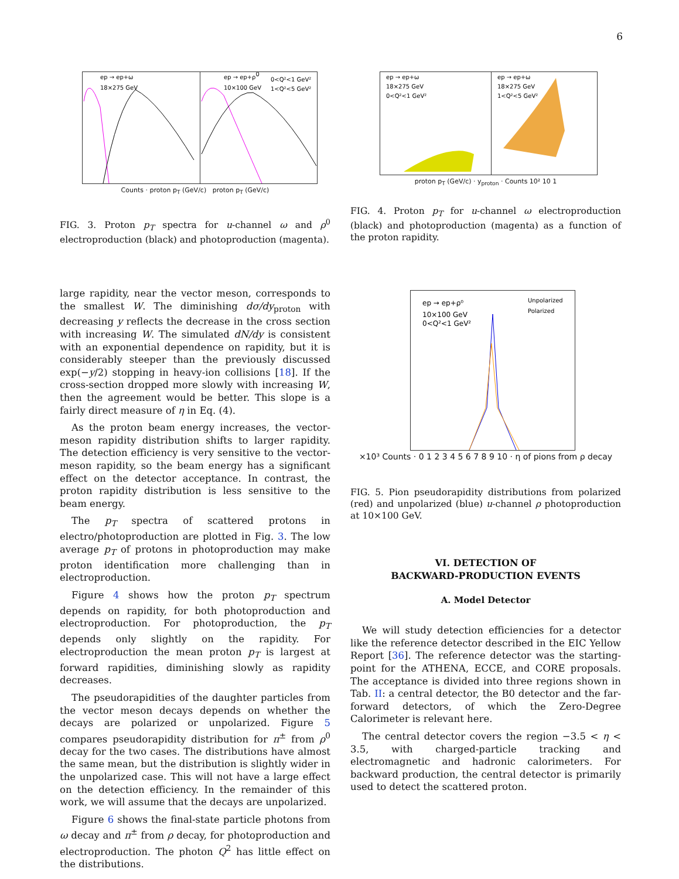6
ep → ep+ω
18×275 GeV
ep → ep+ρ0
10×100 GeV
0<Q²<1 GeV²
1<Q²<5 GeV²
Counts · proton p<sub>T</sub> (GeV/c) proton p<sub>T</sub> (GeV/c)
FIG. 3. Proton p<sub>T</sub> spectra for u-channel ω and ρ<sup>0</sup> electroproduction (black) and photoproduction (magenta).
ep → ep+ω
18×275 GeV
0<Q²<1 GeV²
ep → ep+ω
18×275 GeV
1<Q²<5 GeV²
proton p<sub>T</sub> (GeV/c) · y<sub>proton</sub> · Counts 10² 10 1
FIG. 4. Proton p<sub>T</sub> for u-channel ω electroproduction (black) and photoproduction (magenta) as a function of the proton rapidity.
ep → ep+ρ⁰
10×100 GeV
0<Q²<1 GeV²
Unpolarized
Polarized
×10³ Counts · 0 1 2 3 4 5 6 7 8 9 10 · η of pions from ρ decay
FIG. 5. Pion pseudorapidity distributions from polarized (red) and unpolarized (blue) u-channel ρ photoproduction at 10×100 GeV.
VI. DETECTION OF
BACKWARD-PRODUCTION EVENTS
A. Model Detector
We will study detection efficiencies for a detector like the reference detector described in the EIC Yellow Report [36]. The reference detector was the starting-point for the ATHENA, ECCE, and CORE proposals. The acceptance is divided into three regions shown in Tab. II: a central detector, the B0 detector and the far-forward detectors, of which the Zero-Degree Calorimeter is relevant here.
The central detector covers the region −3.5 < η < 3.5, with charged-particle tracking and electromagnetic and hadronic calorimeters. For backward production, the central detector is primarily used to detect the scattered proton.
large rapidity, near the vector meson, corresponds to the smallest W. The diminishing dσ/dy<sub>proton</sub> with decreasing y reflects the decrease in the cross section with increasing W. The simulated dN/dy is consistent with an exponential dependence on rapidity, but it is considerably steeper than the previously discussed exp(−y/2) stopping in heavy-ion collisions [18]. If the cross-section dropped more slowly with increasing W, then the agreement would be better. This slope is a fairly direct measure of η in Eq. (4).
As the proton beam energy increases, the vector-meson rapidity distribution shifts to larger rapidity. The detection efficiency is very sensitive to the vector-meson rapidity, so the beam energy has a significant effect on the detector acceptance. In contrast, the proton rapidity distribution is less sensitive to the beam energy.
The p<sub>T</sub> spectra of scattered protons in electro/photoproduction are plotted in Fig. 3. The low average p<sub>T</sub> of protons in photoproduction may make proton identification more challenging than in electroproduction.
Figure 4 shows how the proton p<sub>T</sub> spectrum depends on rapidity, for both photoproduction and electroproduction. For photoproduction, the p<sub>T</sub> depends only slightly on the rapidity. For electroproduction the mean proton p<sub>T</sub> is largest at forward rapidities, diminishing slowly as rapidity decreases.
The pseudorapidities of the daughter particles from the vector meson decays depends on whether the decays are polarized or unpolarized. Figure 5 compares pseudorapidity distribution for π<sup>±</sup> from ρ<sup>0</sup> decay for the two cases. The distributions have almost the same mean, but the distribution is slightly wider in the unpolarized case. This will not have a large effect on the detection efficiency. In the remainder of this work, we will assume that the decays are unpolarized.
Figure 6 shows the final-state particle photons from ω decay and π<sup>±</sup> from ρ decay, for photoproduction and electroproduction. The photon Q<sup>2</sup> has little effect on the distributions.